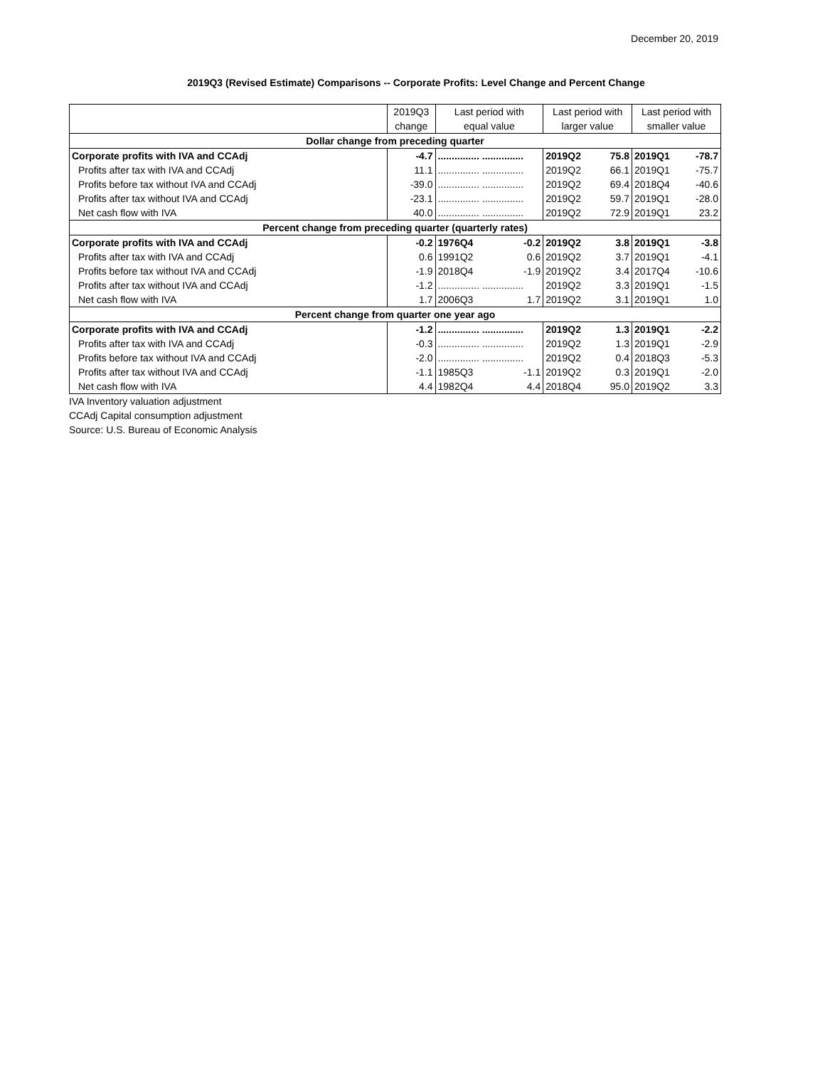December 20, 2019
2019Q3 (Revised Estimate) Comparisons -- Corporate Profits: Level Change and Percent Change
| | 2019Q3 | Last period with | | Last period with | | Last period with | |
| --- | --- | --- | --- | --- | --- | --- | --- |
| | change | equal value | | larger value | | smaller value | |
| Dollar change from preceding quarter | | | | | | | |
| Corporate profits with IVA and CCAdj | -4.7 | ............... ............... | | 2019Q2 | 75.8 | 2019Q1 | -78.7 |
| Profits after tax with IVA and CCAdj | 11.1 | ............... ............... | | 2019Q2 | 66.1 | 2019Q1 | -75.7 |
| Profits before tax without IVA and CCAdj | -39.0 | ............... ............... | | 2019Q2 | 69.4 | 2018Q4 | -40.6 |
| Profits after tax without IVA and CCAdj | -23.1 | ............... ............... | | 2019Q2 | 59.7 | 2019Q1 | -28.0 |
| Net cash flow with IVA | 40.0 | ............... ............... | | 2019Q2 | 72.9 | 2019Q1 | 23.2 |
| Percent change from preceding quarter (quarterly rates) | | | | | | | |
| Corporate profits with IVA and CCAdj | -0.2 | 1976Q4 | -0.2 | 2019Q2 | 3.8 | 2019Q1 | -3.8 |
| Profits after tax with IVA and CCAdj | 0.6 | 1991Q2 | 0.6 | 2019Q2 | 3.7 | 2019Q1 | -4.1 |
| Profits before tax without IVA and CCAdj | -1.9 | 2018Q4 | -1.9 | 2019Q2 | 3.4 | 2017Q4 | -10.6 |
| Profits after tax without IVA and CCAdj | -1.2 | ............... ............... | | 2019Q2 | 3.3 | 2019Q1 | -1.5 |
| Net cash flow with IVA | 1.7 | 2006Q3 | 1.7 | 2019Q2 | 3.1 | 2019Q1 | 1.0 |
| Percent change from quarter one year ago | | | | | | | |
| Corporate profits with IVA and CCAdj | -1.2 | ............... ............... | | 2019Q2 | 1.3 | 2019Q1 | -2.2 |
| Profits after tax with IVA and CCAdj | -0.3 | ............... ............... | | 2019Q2 | 1.3 | 2019Q1 | -2.9 |
| Profits before tax without IVA and CCAdj | -2.0 | ............... ............... | | 2019Q2 | 0.4 | 2018Q3 | -5.3 |
| Profits after tax without IVA and CCAdj | -1.1 | 1985Q3 | -1.1 | 2019Q2 | 0.3 | 2019Q1 | -2.0 |
| Net cash flow with IVA | 4.4 | 1982Q4 | 4.4 | 2018Q4 | 95.0 | 2019Q2 | 3.3 |
IVA Inventory valuation adjustment
CCAdj Capital consumption adjustment
Source: U.S. Bureau of Economic Analysis